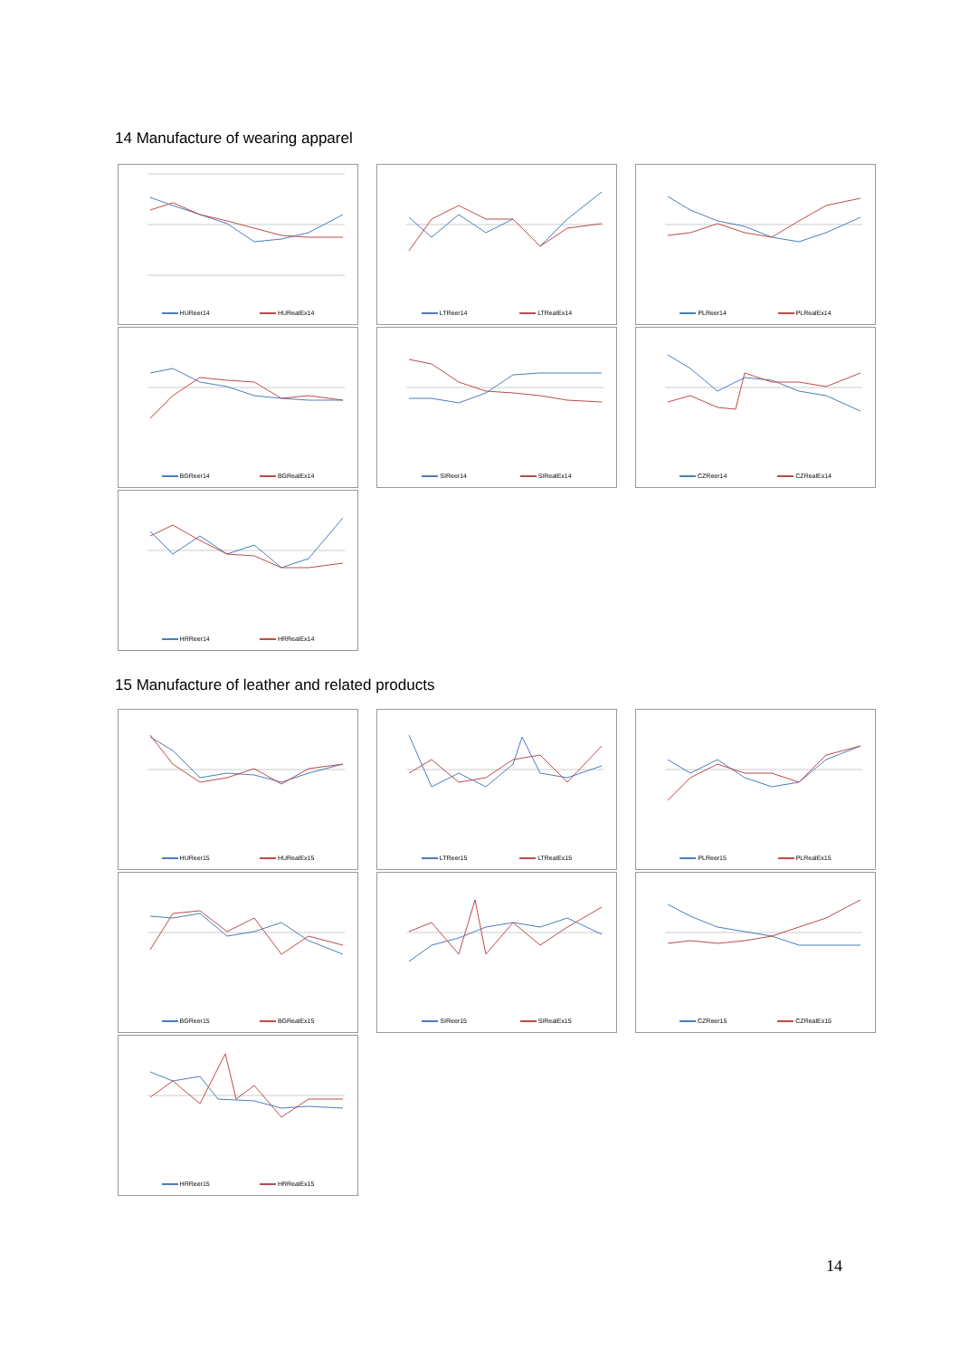14 Manufacture of wearing apparel
HUReer14 HURealEx14 LTReer14 LTRealEx14 PLReer14 PLRealEx14
BGReer14 BGRealEx14 SIReer14 SIRealEx14 CZReer14 CZRealEx14
HRReer14 HRRealEx14
15 Manufacture of leather and related products
HUReer15 HURealEx15 LTReer15 LTRealEx15 PLReer15 PLRealEx15
BGReer15 BGRealEx15 SIReer15 SIRealEx15 CZReer15 CZRealEx15
HRReer15 HRRealEx15
14